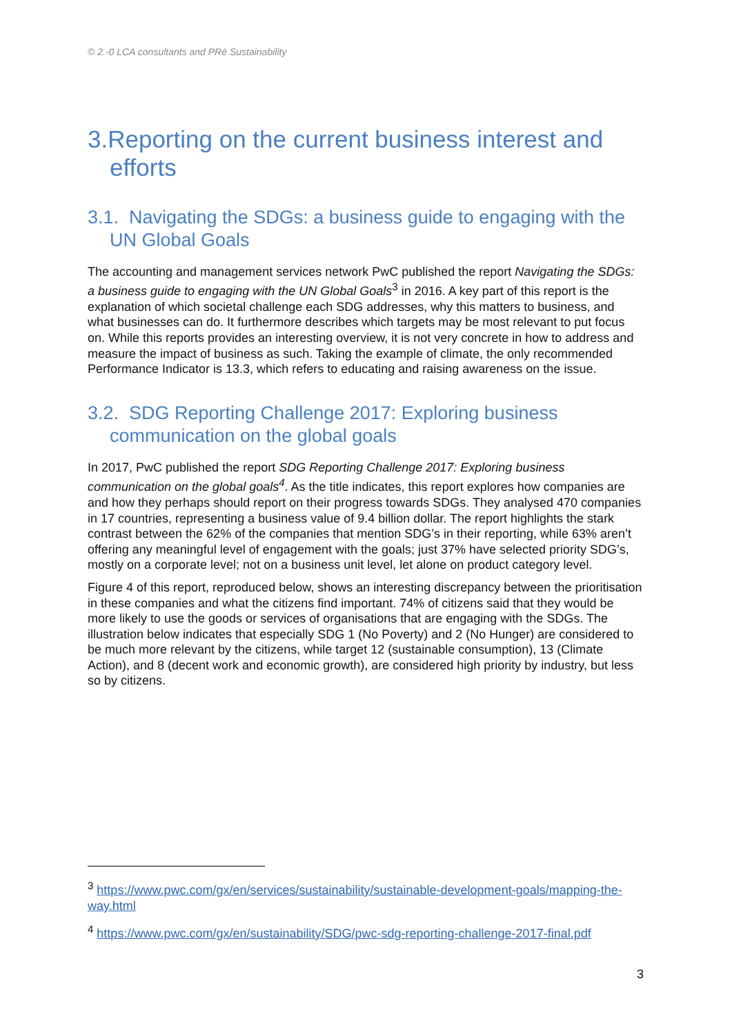© 2.-0 LCA consultants and PRé Sustainability
3.Reporting on the current business interest and efforts
3.1. Navigating the SDGs: a business guide to engaging with the UN Global Goals
The accounting and management services network PwC published the report Navigating the SDGs: a business guide to engaging with the UN Global Goals<sup>3</sup> in 2016. A key part of this report is the explanation of which societal challenge each SDG addresses, why this matters to business, and what businesses can do. It furthermore describes which targets may be most relevant to put focus on. While this reports provides an interesting overview, it is not very concrete in how to address and measure the impact of business as such. Taking the example of climate, the only recommended Performance Indicator is 13.3, which refers to educating and raising awareness on the issue.
3.2. SDG Reporting Challenge 2017: Exploring business communication on the global goals
In 2017, PwC published the report SDG Reporting Challenge 2017: Exploring business communication on the global goals<sup>4</sup>. As the title indicates, this report explores how companies are and how they perhaps should report on their progress towards SDGs. They analysed 470 companies in 17 countries, representing a business value of 9.4 billion dollar. The report highlights the stark contrast between the 62% of the companies that mention SDG’s in their reporting, while 63% aren’t offering any meaningful level of engagement with the goals; just 37% have selected priority SDG’s, mostly on a corporate level; not on a business unit level, let alone on product category level.
Figure 4 of this report, reproduced below, shows an interesting discrepancy between the prioritisation in these companies and what the citizens find important. 74% of citizens said that they would be more likely to use the goods or services of organisations that are engaging with the SDGs. The illustration below indicates that especially SDG 1 (No Poverty) and 2 (No Hunger) are considered to be much more relevant by the citizens, while target 12 (sustainable consumption), 13 (Climate Action), and 8 (decent work and economic growth), are considered high priority by industry, but less so by citizens.
<sup>3</sup> https://www.pwc.com/gx/en/services/sustainability/sustainable-development-goals/mapping-the-way.html
<sup>4</sup> https://www.pwc.com/gx/en/sustainability/SDG/pwc-sdg-reporting-challenge-2017-final.pdf
3